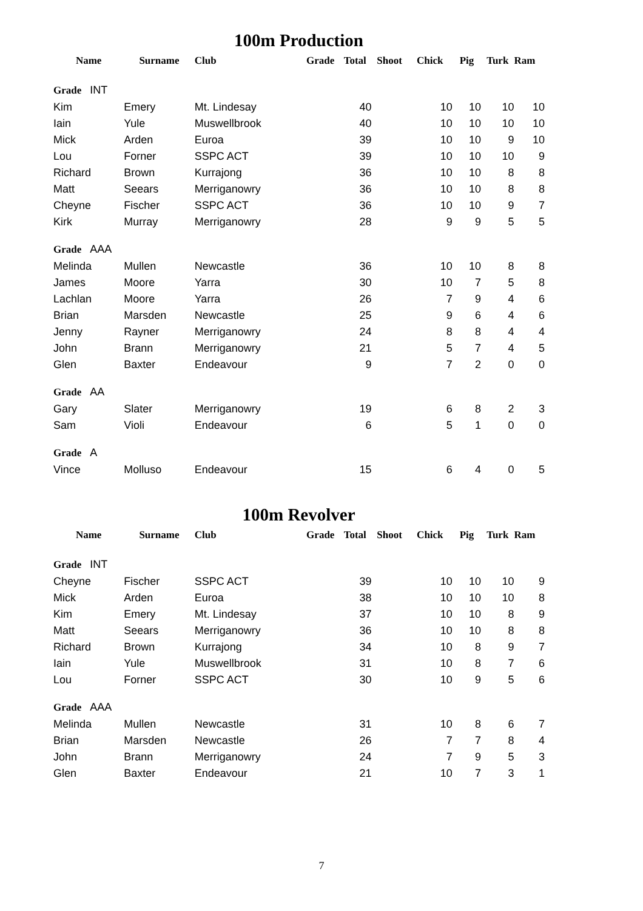100m Production
| Name | Surname | Club | Grade | Total | Shoot | Chick | Pig | Turk | Ram |
| --- | --- | --- | --- | --- | --- | --- | --- | --- | --- |
| Grade INT | | | | | | | | | |
| Kim | Emery | Mt. Lindesay | | 40 | | 10 | 10 | 10 | 10 |
| Iain | Yule | Muswellbrook | | 40 | | 10 | 10 | 10 | 10 |
| Mick | Arden | Euroa | | 39 | | 10 | 10 | 9 | 10 |
| Lou | Forner | SSPC ACT | | 39 | | 10 | 10 | 10 | 9 |
| Richard | Brown | Kurrajong | | 36 | | 10 | 10 | 8 | 8 |
| Matt | Seears | Merriganowry | | 36 | | 10 | 10 | 8 | 8 |
| Cheyne | Fischer | SSPC ACT | | 36 | | 10 | 10 | 9 | 7 |
| Kirk | Murray | Merriganowry | | 28 | | 9 | 9 | 5 | 5 |
| Grade AAA | | | | | | | | | |
| Melinda | Mullen | Newcastle | | 36 | | 10 | 10 | 8 | 8 |
| James | Moore | Yarra | | 30 | | 10 | 7 | 5 | 8 |
| Lachlan | Moore | Yarra | | 26 | | 7 | 9 | 4 | 6 |
| Brian | Marsden | Newcastle | | 25 | | 9 | 6 | 4 | 6 |
| Jenny | Rayner | Merriganowry | | 24 | | 8 | 8 | 4 | 4 |
| John | Brann | Merriganowry | | 21 | | 5 | 7 | 4 | 5 |
| Glen | Baxter | Endeavour | | 9 | | 7 | 2 | 0 | 0 |
| Grade AA | | | | | | | | | |
| Gary | Slater | Merriganowry | | 19 | | 6 | 8 | 2 | 3 |
| Sam | Violi | Endeavour | | 6 | | 5 | 1 | 0 | 0 |
| Grade A | | | | | | | | | |
| Vince | Molluso | Endeavour | | 15 | | 6 | 4 | 0 | 5 |
100m Revolver
| Name | Surname | Club | Grade | Total | Shoot | Chick | Pig | Turk | Ram |
| --- | --- | --- | --- | --- | --- | --- | --- | --- | --- |
| Grade INT | | | | | | | | | |
| Cheyne | Fischer | SSPC ACT | | 39 | | 10 | 10 | 10 | 9 |
| Mick | Arden | Euroa | | 38 | | 10 | 10 | 10 | 8 |
| Kim | Emery | Mt. Lindesay | | 37 | | 10 | 10 | 8 | 9 |
| Matt | Seears | Merriganowry | | 36 | | 10 | 10 | 8 | 8 |
| Richard | Brown | Kurrajong | | 34 | | 10 | 8 | 9 | 7 |
| Iain | Yule | Muswellbrook | | 31 | | 10 | 8 | 7 | 6 |
| Lou | Forner | SSPC ACT | | 30 | | 10 | 9 | 5 | 6 |
| Grade AAA | | | | | | | | | |
| Melinda | Mullen | Newcastle | | 31 | | 10 | 8 | 6 | 7 |
| Brian | Marsden | Newcastle | | 26 | | 7 | 7 | 8 | 4 |
| John | Brann | Merriganowry | | 24 | | 7 | 9 | 5 | 3 |
| Glen | Baxter | Endeavour | | 21 | | 10 | 7 | 3 | 1 |
7